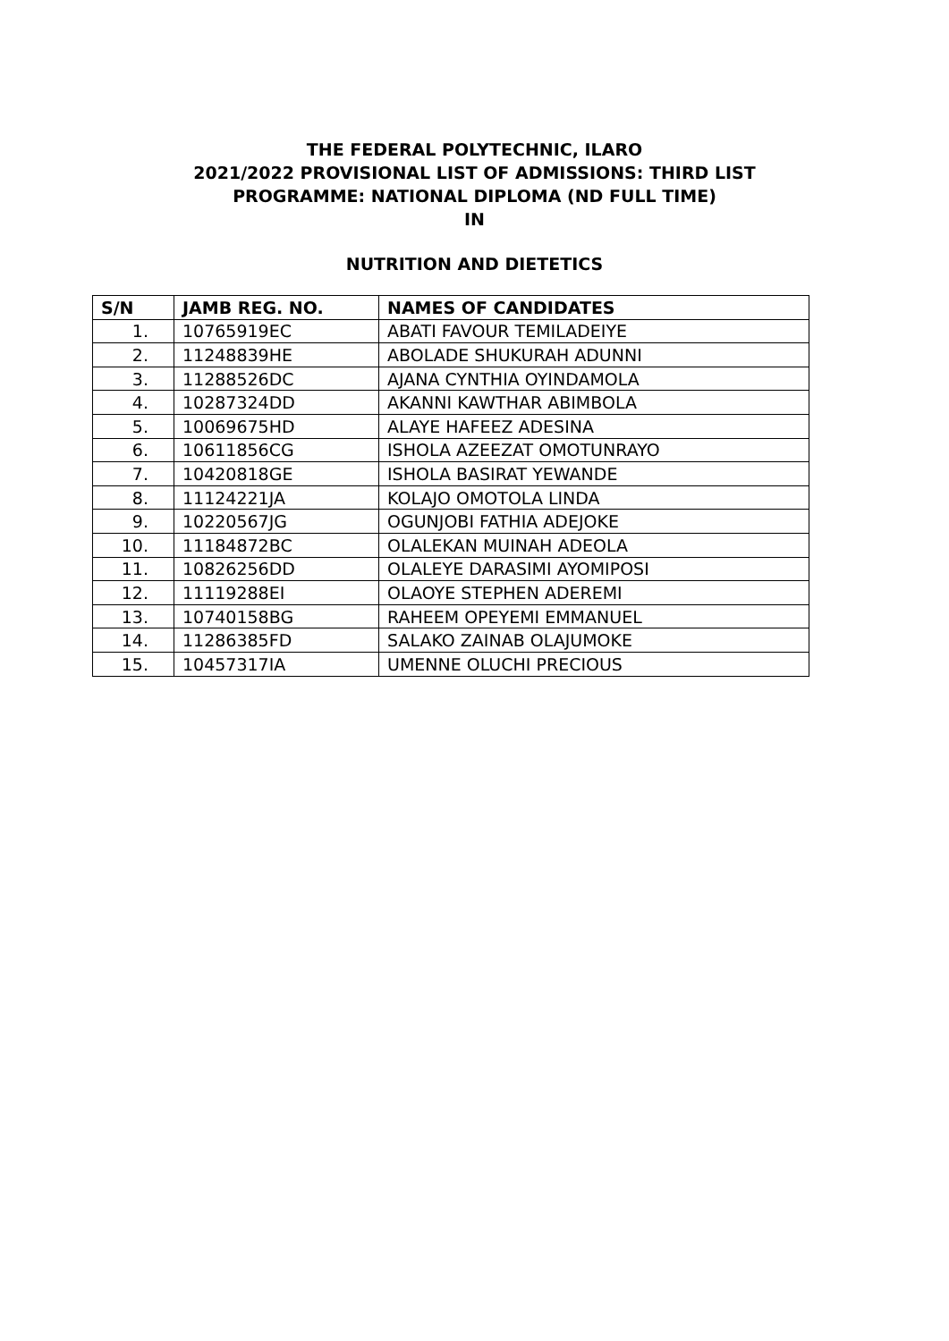THE FEDERAL POLYTECHNIC, ILARO
2021/2022 PROVISIONAL LIST OF ADMISSIONS: THIRD LIST
PROGRAMME: NATIONAL DIPLOMA (ND FULL TIME)
IN
NUTRITION AND DIETETICS
| S/N | JAMB REG. NO. | NAMES OF CANDIDATES |
| --- | --- | --- |
| 1. | 10765919EC | ABATI FAVOUR TEMILADEIYE |
| 2. | 11248839HE | ABOLADE SHUKURAH ADUNNI |
| 3. | 11288526DC | AJANA CYNTHIA OYINDAMOLA |
| 4. | 10287324DD | AKANNI KAWTHAR ABIMBOLA |
| 5. | 10069675HD | ALAYE HAFEEZ ADESINA |
| 6. | 10611856CG | ISHOLA AZEEZAT OMOTUNRAYO |
| 7. | 10420818GE | ISHOLA BASIRAT YEWANDE |
| 8. | 11124221JA | KOLAJO OMOTOLA LINDA |
| 9. | 10220567JG | OGUNJOBI FATHIA ADEJOKE |
| 10. | 11184872BC | OLALEKAN MUINAH ADEOLA |
| 11. | 10826256DD | OLALEYE DARASIMI AYOMIPOSI |
| 12. | 11119288EI | OLAOYE STEPHEN ADEREMI |
| 13. | 10740158BG | RAHEEM OPEYEMI EMMANUEL |
| 14. | 11286385FD | SALAKO ZAINAB OLAJUMOKE |
| 15. | 10457317IA | UMENNE OLUCHI PRECIOUS |